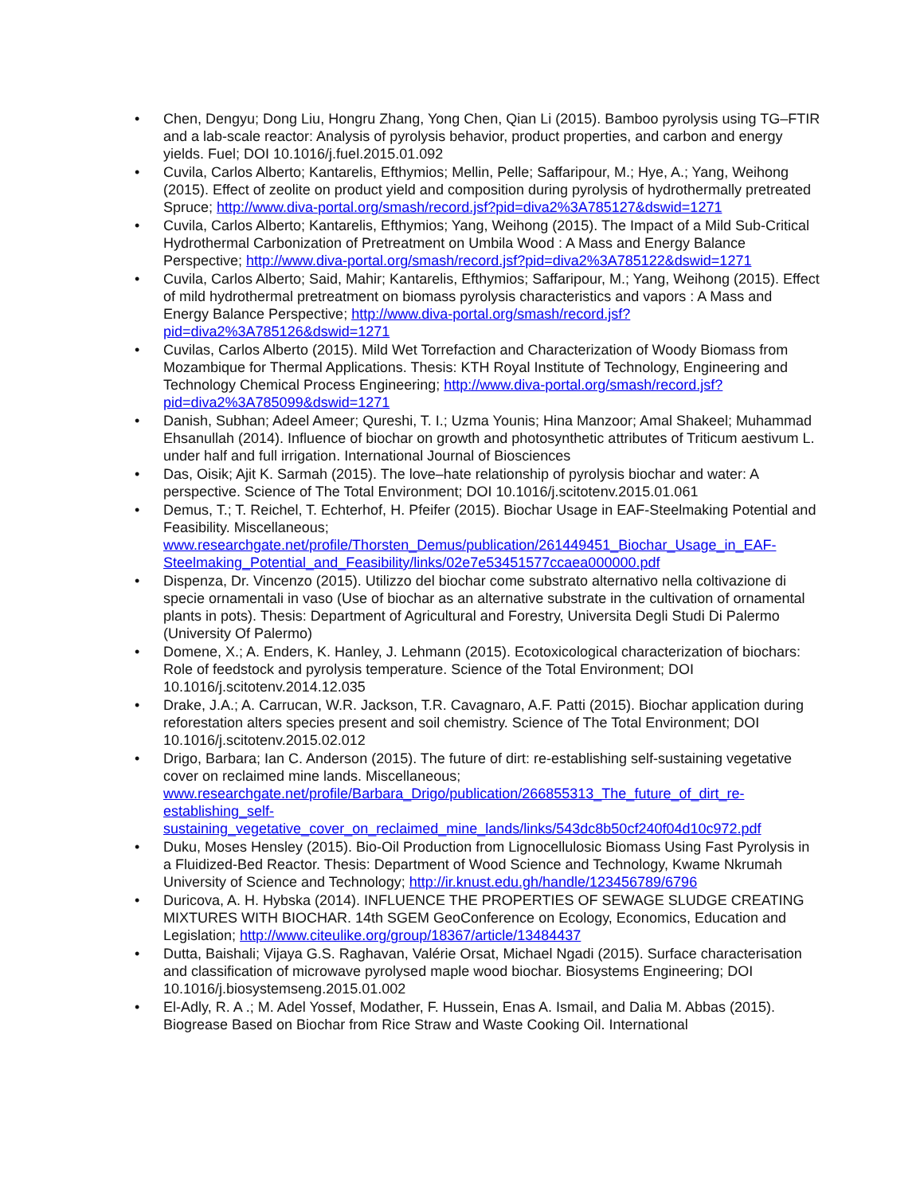• Chen, Dengyu; Dong Liu, Hongru Zhang, Yong Chen, Qian Li (2015). Bamboo pyrolysis using TG–FTIR and a lab-scale reactor: Analysis of pyrolysis behavior, product properties, and carbon and energy yields. Fuel; DOI 10.1016/j.fuel.2015.01.092
• Cuvila, Carlos Alberto; Kantarelis, Efthymios; Mellin, Pelle; Saffaripour, M.; Hye, A.; Yang, Weihong (2015). Effect of zeolite on product yield and composition during pyrolysis of hydrothermally pretreated Spruce; http://www.diva-portal.org/smash/record.jsf?pid=diva2%3A785127&dswid=1271
• Cuvila, Carlos Alberto; Kantarelis, Efthymios; Yang, Weihong (2015). The Impact of a Mild Sub-Critical Hydrothermal Carbonization of Pretreatment on Umbila Wood : A Mass and Energy Balance Perspective; http://www.diva-portal.org/smash/record.jsf?pid=diva2%3A785122&dswid=1271
• Cuvila, Carlos Alberto; Said, Mahir; Kantarelis, Efthymios; Saffaripour, M.; Yang, Weihong (2015). Effect of mild hydrothermal pretreatment on biomass pyrolysis characteristics and vapors : A Mass and Energy Balance Perspective; http://www.diva-portal.org/smash/record.jsf?pid=diva2%3A785126&dswid=1271
• Cuvilas, Carlos Alberto (2015). Mild Wet Torrefaction and Characterization of Woody Biomass from Mozambique for Thermal Applications. Thesis: KTH Royal Institute of Technology, Engineering and Technology Chemical Process Engineering; http://www.diva-portal.org/smash/record.jsf?pid=diva2%3A785099&dswid=1271
• Danish, Subhan; Adeel Ameer; Qureshi, T. I.; Uzma Younis; Hina Manzoor; Amal Shakeel; Muhammad Ehsanullah (2014). Influence of biochar on growth and photosynthetic attributes of Triticum aestivum L. under half and full irrigation. International Journal of Biosciences
• Das, Oisik; Ajit K. Sarmah (2015). The love–hate relationship of pyrolysis biochar and water: A perspective. Science of The Total Environment; DOI 10.1016/j.scitotenv.2015.01.061
• Demus, T.; T. Reichel, T. Echterhof, H. Pfeifer (2015). Biochar Usage in EAF-Steelmaking Potential and Feasibility. Miscellaneous; www.researchgate.net/profile/Thorsten_Demus/publication/261449451_Biochar_Usage_in_EAF-Steelmaking_Potential_and_Feasibility/links/02e7e53451577ccaea000000.pdf
• Dispenza, Dr. Vincenzo (2015). Utilizzo del biochar come substrato alternativo nella coltivazione di specie ornamentali in vaso (Use of biochar as an alternative substrate in the cultivation of ornamental plants in pots). Thesis: Department of Agricultural and Forestry, Universita Degli Studi Di Palermo (University Of Palermo)
• Domene, X.; A. Enders, K. Hanley, J. Lehmann (2015). Ecotoxicological characterization of biochars: Role of feedstock and pyrolysis temperature. Science of the Total Environment; DOI 10.1016/j.scitotenv.2014.12.035
• Drake, J.A.; A. Carrucan, W.R. Jackson, T.R. Cavagnaro, A.F. Patti (2015). Biochar application during reforestation alters species present and soil chemistry. Science of The Total Environment; DOI 10.1016/j.scitotenv.2015.02.012
• Drigo, Barbara; Ian C. Anderson (2015). The future of dirt: re-establishing self-sustaining vegetative cover on reclaimed mine lands. Miscellaneous; www.researchgate.net/profile/Barbara_Drigo/publication/266855313_The_future_of_dirt_re-establishing_self-sustaining_vegetative_cover_on_reclaimed_mine_lands/links/543dc8b50cf240f04d10c972.pdf
• Duku, Moses Hensley (2015). Bio-Oil Production from Lignocellulosic Biomass Using Fast Pyrolysis in a Fluidized-Bed Reactor. Thesis: Department of Wood Science and Technology, Kwame Nkrumah University of Science and Technology; http://ir.knust.edu.gh/handle/123456789/6796
• Duricova, A. H. Hybska (2014). INFLUENCE THE PROPERTIES OF SEWAGE SLUDGE CREATING MIXTURES WITH BIOCHAR. 14th SGEM GeoConference on Ecology, Economics, Education and Legislation; http://www.citeulike.org/group/18367/article/13484437
• Dutta, Baishali; Vijaya G.S. Raghavan, Valérie Orsat, Michael Ngadi (2015). Surface characterisation and classification of microwave pyrolysed maple wood biochar. Biosystems Engineering; DOI 10.1016/j.biosystemseng.2015.01.002
• El-Adly, R. A .; M. Adel Yossef, Modather, F. Hussein, Enas A. Ismail, and Dalia M. Abbas (2015). Biogrease Based on Biochar from Rice Straw and Waste Cooking Oil. International